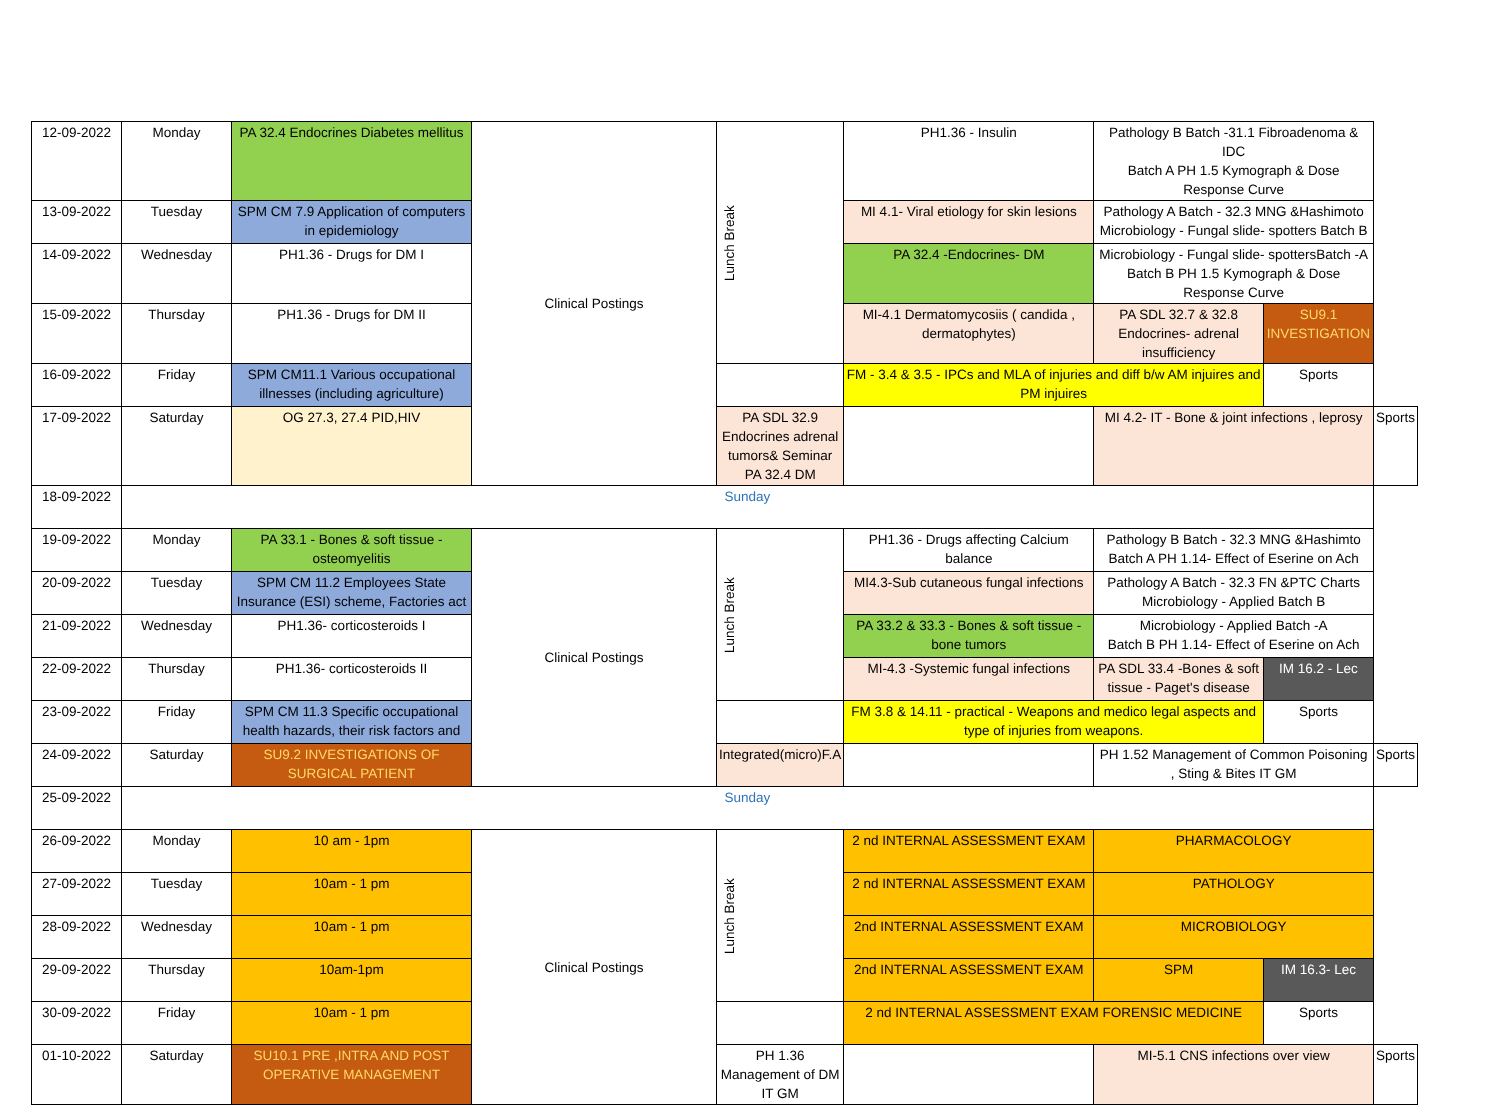| 12-09-2022 | Monday | PA 32.4 Endocrines Diabetes mellitus | Clinical Postings | Lunch Break | PH1.36 - Insulin | Pathology B Batch -31.1 Fibroadenoma & IDC Batch A PH 1.5 Kymograph & Dose Response Curve | | |
| 13-09-2022 | Tuesday | SPM CM 7.9 Application of computers in epidemiology | | | MI 4.1- Viral etiology for skin lesions | Pathology A Batch - 32.3 MNG &Hashimoto Microbiology - Fungal slide- spotters Batch B | | |
| 14-09-2022 | Wednesday | PH1.36 - Drugs for DM I | | | PA 32.4 -Endocrines- DM | Microbiology - Fungal slide- spottersBatch -A Batch B PH 1.5 Kymograph & Dose Response Curve | | |
| 15-09-2022 | Thursday | PH1.36 - Drugs for DM II | | | MI-4.1 Dermatomycosiis ( candida , dermatophytes) | PA SDL 32.7 & 32.8 Endocrines- adrenal insufficiency | SU9.1 INVESTIGATION | |
| 16-09-2022 | Friday | SPM CM11.1 Various occupational illnesses (including agriculture) | | | FM - 3.4 & 3.5 - IPCs and MLA of injuries and diff b/w AM injuires and PM injuires | | Sports | |
| 17-09-2022 | Saturday | OG 27.3, 27.4 PID,HIV | | PA SDL 32.9 Endocrines adrenal tumors& Seminar PA 32.4 DM | | MI 4.2- IT - Bone & joint infections , leprosy | | Sports |
| 18-09-2022 | Sunday | | | | | | | |
| 19-09-2022 | Monday | PA 33.1 - Bones & soft tissue - osteomyelitis | Clinical Postings | Lunch Break | PH1.36 - Drugs affecting Calcium balance | Pathology B Batch - 32.3 MNG &Hashimto Batch A PH 1.14- Effect of Eserine on Ach | | |
| 20-09-2022 | Tuesday | SPM CM 11.2 Employees State Insurance (ESI) scheme, Factories act | | | MI4.3-Sub cutaneous fungal infections | Pathology A Batch - 32.3 FN &PTC Charts Microbiology - Applied Batch B | | |
| 21-09-2022 | Wednesday | PH1.36- corticosteroids I | | | PA 33.2 & 33.3 - Bones & soft tissue - bone tumors | Microbiology - Applied Batch -A Batch B PH 1.14- Effect of Eserine on Ach | | |
| 22-09-2022 | Thursday | PH1.36- corticosteroids II | | | MI-4.3 -Systemic fungal infections | PA SDL 33.4 -Bones & soft tissue - Paget's disease | IM 16.2 - Lec | |
| 23-09-2022 | Friday | SPM CM 11.3 Specific occupational health hazards, their risk factors and | | | FM 3.8 & 14.11 - practical - Weapons and medico legal aspects and type of injuries from weapons. | | Sports | |
| 24-09-2022 | Saturday | SU9.2 INVESTIGATIONS OF SURGICAL PATIENT | | Integrated(micro)F.A | | PH 1.52 Management of Common Poisoning , Sting & Bites IT GM | | Sports |
| 25-09-2022 | Sunday | | | | | | | |
| 26-09-2022 | Monday | 10 am - 1pm | Clinical Postings | Lunch Break | 2 nd INTERNAL ASSESSMENT EXAM | PHARMACOLOGY | | |
| 27-09-2022 | Tuesday | 10am - 1 pm | | | 2 nd INTERNAL ASSESSMENT EXAM | PATHOLOGY | | |
| 28-09-2022 | Wednesday | 10am - 1 pm | | | 2nd INTERNAL ASSESSMENT EXAM | MICROBIOLOGY | | |
| 29-09-2022 | Thursday | 10am-1pm | | | 2nd INTERNAL ASSESSMENT EXAM | SPM | IM 16.3- Lec | |
| 30-09-2022 | Friday | 10am - 1 pm | | | 2 nd INTERNAL ASSESSMENT EXAM FORENSIC MEDICINE | | Sports | |
| 01-10-2022 | Saturday | SU10.1 PRE ,INTRA AND POST OPERATIVE MANAGEMENT | | PH 1.36 Management of DM IT GM | | MI-5.1 CNS infections over view | | Sports |